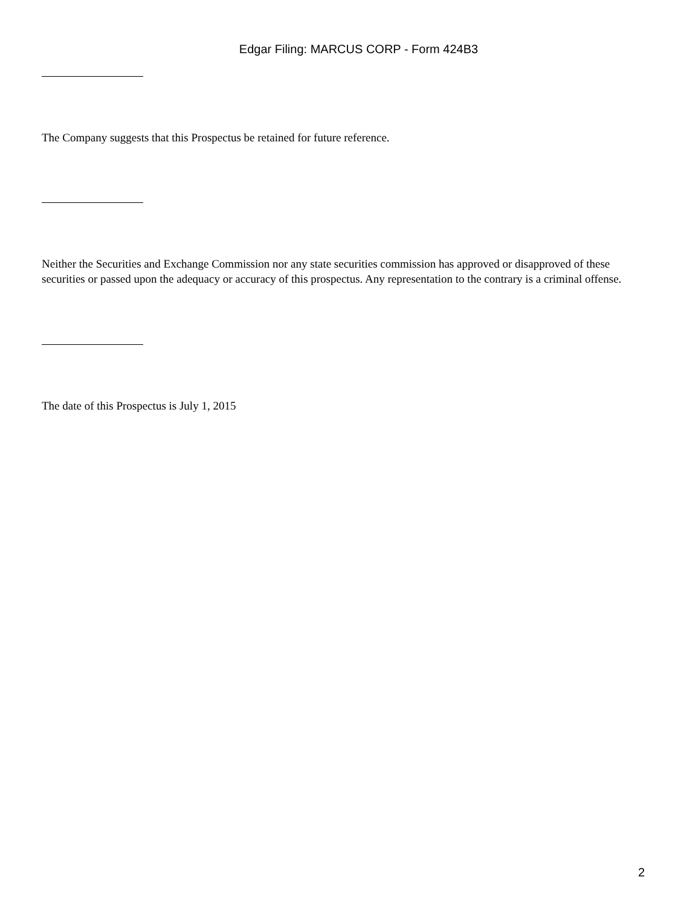Edgar Filing: MARCUS CORP - Form 424B3
The Company suggests that this Prospectus be retained for future reference.
Neither the Securities and Exchange Commission nor any state securities commission has approved or disapproved of these securities or passed upon the adequacy or accuracy of this prospectus. Any representation to the contrary is a criminal offense.
The date of this Prospectus is July 1, 2015
2